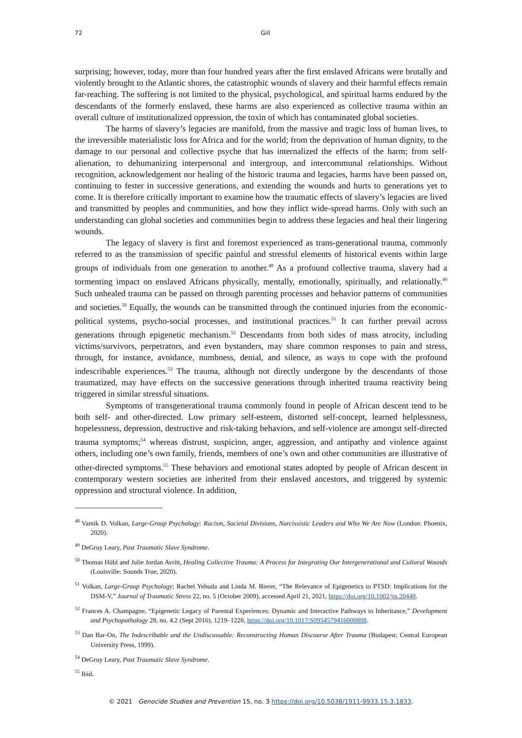72 Gill
surprising; however, today, more than four hundred years after the first enslaved Africans were brutally and violently brought to the Atlantic shores, the catastrophic wounds of slavery and their harmful effects remain far-reaching. The suffering is not limited to the physical, psychological, and spiritual harms endured by the descendants of the formerly enslaved, these harms are also experienced as collective trauma within an overall culture of institutionalized oppression, the toxin of which has contaminated global societies.
The harms of slavery’s legacies are manifold, from the massive and tragic loss of human lives, to the irreversible materialistic loss for Africa and for the world; from the deprivation of human dignity, to the damage to our personal and collective psyche that has internalized the effects of the harm; from self-alienation, to dehumanizing interpersonal and intergroup, and intercommunal relationships. Without recognition, acknowledgement nor healing of the historic trauma and legacies, harms have been passed on, continuing to fester in successive generations, and extending the wounds and hurts to generations yet to come. It is therefore critically important to examine how the traumatic effects of slavery’s legacies are lived and transmitted by peoples and communities, and how they inflict wide-spread harms. Only with such an understanding can global societies and communities begin to address these legacies and heal their lingering wounds.
The legacy of slavery is first and foremost experienced as trans-generational trauma, commonly referred to as the transmission of specific painful and stressful elements of historical events within large groups of individuals from one generation to another.<sup>48</sup> As a profound collective trauma, slavery had a tormenting impact on enslaved Africans physically, mentally, emotionally, spiritually, and relationally.<sup>49</sup> Such unhealed trauma can be passed on through parenting processes and behavior patterns of communities and societies.<sup>50</sup> Equally, the wounds can be transmitted through the continued injuries from the economic-political systems, psycho-social processes, and institutional practices.<sup>51</sup> It can further prevail across generations through epigenetic mechanism.<sup>52</sup> Descendants from both sides of mass atrocity, including victims/survivors, perpetrators, and even bystanders, may share common responses to pain and stress, through, for instance, avoidance, numbness, denial, and silence, as ways to cope with the profound indescribable experiences.<sup>53</sup> The trauma, although not directly undergone by the descendants of those traumatized, may have effects on the successive generations through inherited trauma reactivity being triggered in similar stressful situations.
Symptoms of transgenerational trauma commonly found in people of African descent tend to be both self- and other-directed. Low primary self-esteem, distorted self-concept, learned helplessness, hopelessness, depression, destructive and risk-taking behaviors, and self-violence are amongst self-directed trauma symptoms;<sup>54</sup> whereas distrust, suspicion, anger, aggression, and antipathy and violence against others, including one’s own family, friends, members of one’s own and other communities are illustrative of other-directed symptoms.<sup>55</sup> These behaviors and emotional states adopted by people of African descent in contemporary western societies are inherited from their enslaved ancestors, and triggered by systemic oppression and structural violence. In addition,
<sup>48</sup> Vamik D. Volkan, Large-Group Psychology: Racism, Societal Divisions, Narcissistic Leaders and Who We Are Now (London: Phoenix, 2020).
<sup>49</sup> DeGruy Leary, Post Traumatic Slave Syndrome.
<sup>50</sup> Thomas Hübl and Julie Jordan Avritt, Healing Collective Trauma: A Process for Integrating Our Intergenerational and Cultural Wounds (Louisville: Sounds True, 2020).
<sup>51</sup> Volkan, Large-Group Psychology; Rachel Yehuda and Linda M. Bierer, “The Relevance of Epigenetics to PTSD: Implications for the DSM-V,” Journal of Traumatic Stress 22, no. 5 (October 2009), accessed April 21, 2021, https://doi.org/10.1002/jts.20448.
<sup>52</sup> Frances A. Champagne, “Epigenetic Legacy of Parental Experiences: Dynamic and Interactive Pathways to Inheritance,” Development and Psychopathology 28, no. 4.2 (Sept 2016), 1219–1228, https://doi.org/10.1017/S0954579416000808.
<sup>53</sup> Dan Bar-On, The Indescribable and the Undiscussable: Reconstructing Human Discourse After Trauma (Budapest: Central European University Press, 1999).
<sup>54</sup> DeGruy Leary, Post Traumatic Slave Syndrome.
<sup>55</sup> Ibid.
© 2021 Genocide Studies and Prevention 15, no. 3 https://doi.org/10.5038/1911-9933.15.3.1833.